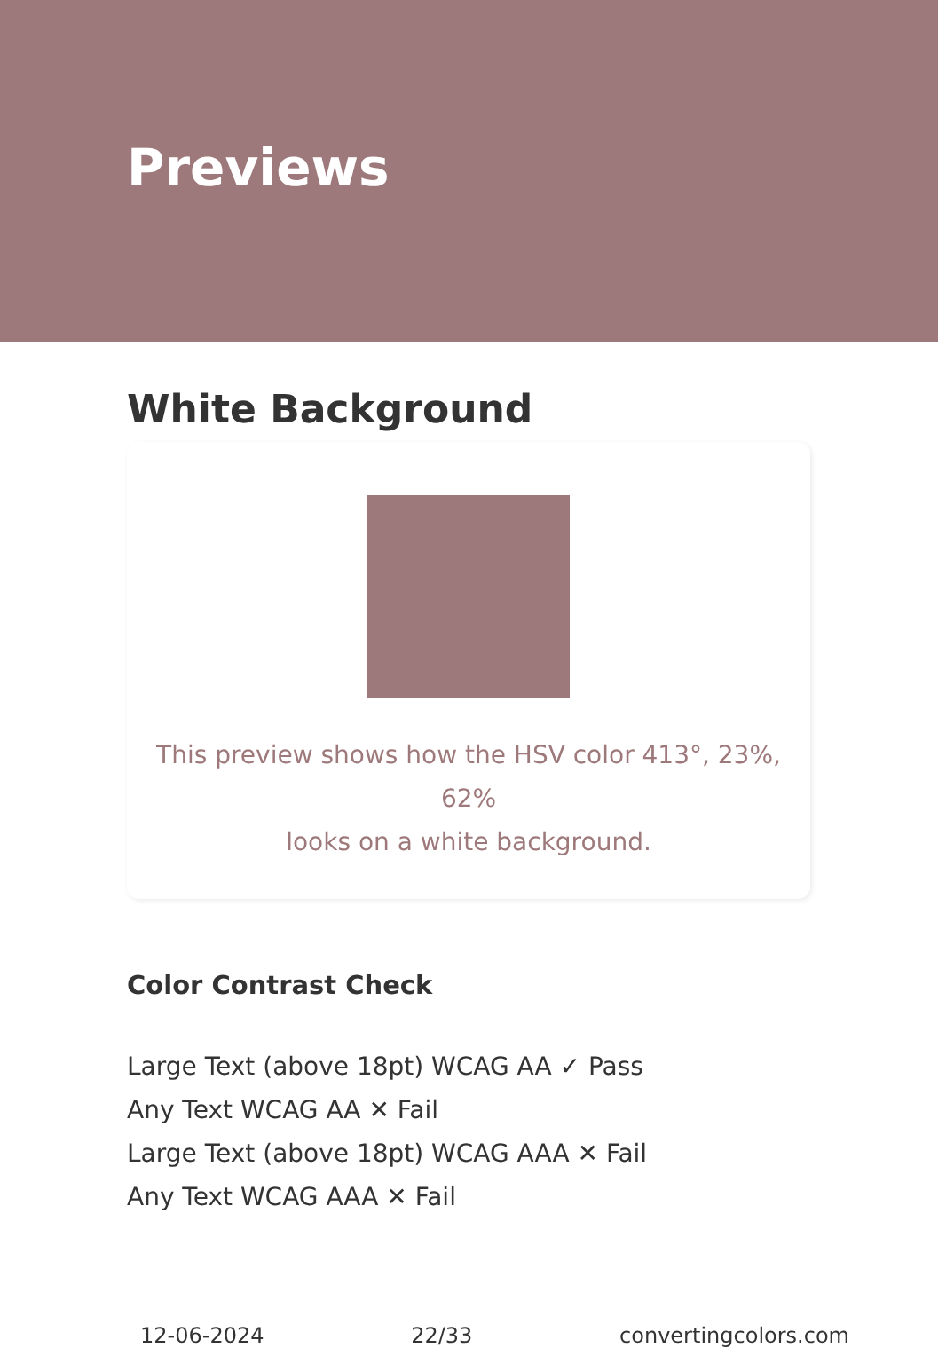Previews
White Background
This preview shows how the HSV color 413°, 23%, 62%
looks on a white background.
Color Contrast Check
Large Text (above 18pt) WCAG AA ✓ Pass
Any Text WCAG AA ✕ Fail
Large Text (above 18pt) WCAG AAA ✕ Fail
Any Text WCAG AAA ✕ Fail
12-06-2024 22/33 convertingcolors.com